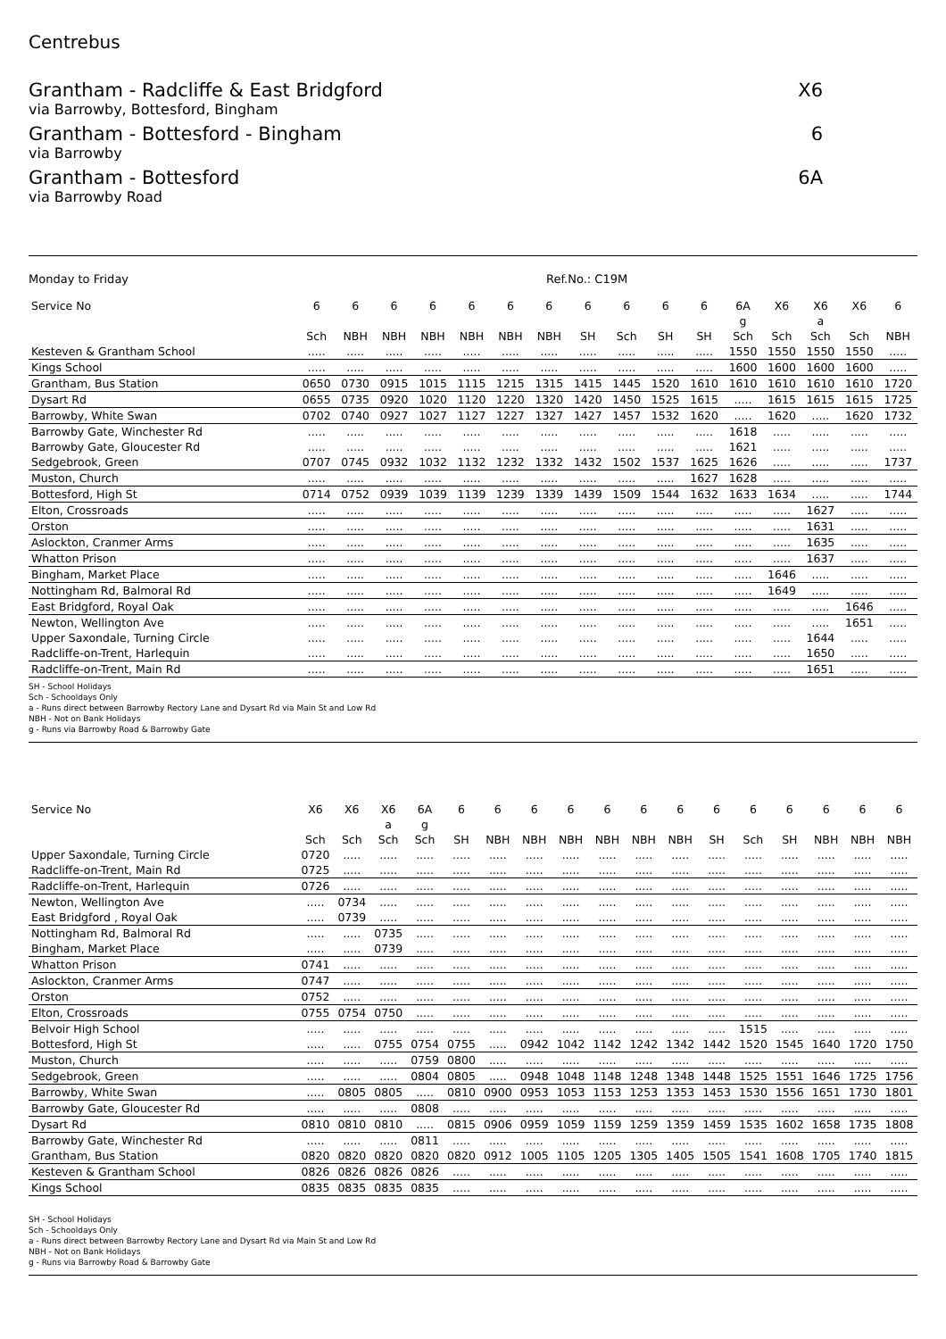Centrebus
Grantham - Radcliffe & East Bridgford X6
via Barrowby, Bottesford, Bingham
Grantham - Bottesford - Bingham 6
via Barrowby
Grantham - Bottesford 6A
via Barrowby Road
Monday to Friday Ref.No.: C19M
| Service No | 6 | 6 | 6 | 6 | 6 | 6 | 6 | 6 | 6 | 6 | 6 | 6A | X6 | X6 | X6 | 6 |
| --- | --- | --- | --- | --- | --- | --- | --- | --- | --- | --- | --- | --- | --- | --- | --- | --- |
| | | | | | | | | | | | | g | | a | | |
| | Sch | NBH | NBH | NBH | NBH | NBH | NBH | SH | Sch | SH | SH | Sch | Sch | Sch | Sch | NBH |
| Kesteven & Grantham School | ..... | ..... | ..... | ..... | ..... | ..... | ..... | ..... | ..... | ..... | ..... | 1550 | 1550 | 1550 | 1550 | ..... |
| Kings School | ..... | ..... | ..... | ..... | ..... | ..... | ..... | ..... | ..... | ..... | ..... | 1600 | 1600 | 1600 | 1600 | ..... |
| Grantham, Bus Station | 0650 | 0730 | 0915 | 1015 | 1115 | 1215 | 1315 | 1415 | 1445 | 1520 | 1610 | 1610 | 1610 | 1610 | 1610 | 1720 |
| Dysart Rd | 0655 | 0735 | 0920 | 1020 | 1120 | 1220 | 1320 | 1420 | 1450 | 1525 | 1615 | ..... | 1615 | 1615 | 1615 | 1725 |
| Barrowby, White Swan | 0702 | 0740 | 0927 | 1027 | 1127 | 1227 | 1327 | 1427 | 1457 | 1532 | 1620 | ..... | 1620 | ..... | 1620 | 1732 |
| Barrowby Gate, Winchester Rd | ..... | ..... | ..... | ..... | ..... | ..... | ..... | ..... | ..... | ..... | ..... | 1618 | ..... | ..... | ..... | ..... |
| Barrowby Gate, Gloucester Rd | ..... | ..... | ..... | ..... | ..... | ..... | ..... | ..... | ..... | ..... | ..... | 1621 | ..... | ..... | ..... | ..... |
| Sedgebrook, Green | 0707 | 0745 | 0932 | 1032 | 1132 | 1232 | 1332 | 1432 | 1502 | 1537 | 1625 | 1626 | ..... | ..... | ..... | 1737 |
| Muston, Church | ..... | ..... | ..... | ..... | ..... | ..... | ..... | ..... | ..... | ..... | 1627 | 1628 | ..... | ..... | ..... | ..... |
| Bottesford, High St | 0714 | 0752 | 0939 | 1039 | 1139 | 1239 | 1339 | 1439 | 1509 | 1544 | 1632 | 1633 | 1634 | ..... | ..... | 1744 |
| Elton, Crossroads | ..... | ..... | ..... | ..... | ..... | ..... | ..... | ..... | ..... | ..... | ..... | ..... | ..... | 1627 | ..... | ..... |
| Orston | ..... | ..... | ..... | ..... | ..... | ..... | ..... | ..... | ..... | ..... | ..... | ..... | ..... | 1631 | ..... | ..... |
| Aslockton, Cranmer Arms | ..... | ..... | ..... | ..... | ..... | ..... | ..... | ..... | ..... | ..... | ..... | ..... | ..... | 1635 | ..... | ..... |
| Whatton Prison | ..... | ..... | ..... | ..... | ..... | ..... | ..... | ..... | ..... | ..... | ..... | ..... | ..... | 1637 | ..... | ..... |
| Bingham, Market Place | ..... | ..... | ..... | ..... | ..... | ..... | ..... | ..... | ..... | ..... | ..... | ..... | 1646 | ..... | ..... | ..... |
| Nottingham Rd, Balmoral Rd | ..... | ..... | ..... | ..... | ..... | ..... | ..... | ..... | ..... | ..... | ..... | ..... | 1649 | ..... | ..... | ..... |
| East Bridgford, Royal Oak | ..... | ..... | ..... | ..... | ..... | ..... | ..... | ..... | ..... | ..... | ..... | ..... | ..... | ..... | 1646 | ..... |
| Newton, Wellington Ave | ..... | ..... | ..... | ..... | ..... | ..... | ..... | ..... | ..... | ..... | ..... | ..... | ..... | ..... | 1651 | ..... |
| Upper Saxondale, Turning Circle | ..... | ..... | ..... | ..... | ..... | ..... | ..... | ..... | ..... | ..... | ..... | ..... | ..... | 1644 | ..... | ..... |
| Radcliffe-on-Trent, Harlequin | ..... | ..... | ..... | ..... | ..... | ..... | ..... | ..... | ..... | ..... | ..... | ..... | ..... | 1650 | ..... | ..... |
| Radcliffe-on-Trent, Main Rd | ..... | ..... | ..... | ..... | ..... | ..... | ..... | ..... | ..... | ..... | ..... | ..... | ..... | 1651 | ..... | ..... |
SH - School Holidays
Sch - Schooldays Only
a - Runs direct between Barrowby Rectory Lane and Dysart Rd via Main St and Low Rd
NBH - Not on Bank Holidays
g - Runs via Barrowby Road & Barrowby Gate
| Service No | X6 | X6 | X6 | 6A | 6 | 6 | 6 | 6 | 6 | 6 | 6 | 6 | 6 | 6 | 6 | 6 | 6 |
| --- | --- | --- | --- | --- | --- | --- | --- | --- | --- | --- | --- | --- | --- | --- | --- | --- | --- |
| | | | a | g | | | | | | | | | | | | | |
| | Sch | Sch | Sch | Sch | SH | NBH | NBH | NBH | NBH | NBH | NBH | SH | Sch | SH | NBH | NBH | NBH |
| Upper Saxondale, Turning Circle | 0720 | ..... | ..... | ..... | ..... | ..... | ..... | ..... | ..... | ..... | ..... | ..... | ..... | ..... | ..... | ..... | ..... |
| Radcliffe-on-Trent, Main Rd | 0725 | ..... | ..... | ..... | ..... | ..... | ..... | ..... | ..... | ..... | ..... | ..... | ..... | ..... | ..... | ..... | ..... |
| Radcliffe-on-Trent, Harlequin | 0726 | ..... | ..... | ..... | ..... | ..... | ..... | ..... | ..... | ..... | ..... | ..... | ..... | ..... | ..... | ..... | ..... |
| Newton, Wellington Ave | ..... | 0734 | ..... | ..... | ..... | ..... | ..... | ..... | ..... | ..... | ..... | ..... | ..... | ..... | ..... | ..... | ..... |
| East Bridgford , Royal Oak | ..... | 0739 | ..... | ..... | ..... | ..... | ..... | ..... | ..... | ..... | ..... | ..... | ..... | ..... | ..... | ..... | ..... |
| Nottingham Rd, Balmoral Rd | ..... | ..... | 0735 | ..... | ..... | ..... | ..... | ..... | ..... | ..... | ..... | ..... | ..... | ..... | ..... | ..... | ..... |
| Bingham, Market Place | ..... | ..... | 0739 | ..... | ..... | ..... | ..... | ..... | ..... | ..... | ..... | ..... | ..... | ..... | ..... | ..... | ..... |
| Whatton Prison | 0741 | ..... | ..... | ..... | ..... | ..... | ..... | ..... | ..... | ..... | ..... | ..... | ..... | ..... | ..... | ..... | ..... |
| Aslockton, Cranmer Arms | 0747 | ..... | ..... | ..... | ..... | ..... | ..... | ..... | ..... | ..... | ..... | ..... | ..... | ..... | ..... | ..... | ..... |
| Orston | 0752 | ..... | ..... | ..... | ..... | ..... | ..... | ..... | ..... | ..... | ..... | ..... | ..... | ..... | ..... | ..... | ..... |
| Elton, Crossroads | 0755 | 0754 | 0750 | ..... | ..... | ..... | ..... | ..... | ..... | ..... | ..... | ..... | ..... | ..... | ..... | ..... | ..... |
| Belvoir High School | ..... | ..... | ..... | ..... | ..... | ..... | ..... | ..... | ..... | ..... | ..... | ..... | 1515 | ..... | ..... | ..... | ..... |
| Bottesford, High St | ..... | ..... | 0755 | 0754 | 0755 | ..... | 0942 | 1042 | 1142 | 1242 | 1342 | 1442 | 1520 | 1545 | 1640 | 1720 | 1750 |
| Muston, Church | ..... | ..... | ..... | 0759 | 0800 | ..... | ..... | ..... | ..... | ..... | ..... | ..... | ..... | ..... | ..... | ..... | ..... |
| Sedgebrook, Green | ..... | ..... | ..... | 0804 | 0805 | ..... | 0948 | 1048 | 1148 | 1248 | 1348 | 1448 | 1525 | 1551 | 1646 | 1725 | 1756 |
| Barrowby, White Swan | ..... | 0805 | 0805 | ..... | 0810 | 0900 | 0953 | 1053 | 1153 | 1253 | 1353 | 1453 | 1530 | 1556 | 1651 | 1730 | 1801 |
| Barrowby Gate, Gloucester Rd | ..... | ..... | ..... | 0808 | ..... | ..... | ..... | ..... | ..... | ..... | ..... | ..... | ..... | ..... | ..... | ..... | ..... |
| Dysart Rd | 0810 | 0810 | 0810 | ..... | 0815 | 0906 | 0959 | 1059 | 1159 | 1259 | 1359 | 1459 | 1535 | 1602 | 1658 | 1735 | 1808 |
| Barrowby Gate, Winchester Rd | ..... | ..... | ..... | 0811 | ..... | ..... | ..... | ..... | ..... | ..... | ..... | ..... | ..... | ..... | ..... | ..... | ..... |
| Grantham, Bus Station | 0820 | 0820 | 0820 | 0820 | 0820 | 0912 | 1005 | 1105 | 1205 | 1305 | 1405 | 1505 | 1541 | 1608 | 1705 | 1740 | 1815 |
| Kesteven & Grantham School | 0826 | 0826 | 0826 | 0826 | ..... | ..... | ..... | ..... | ..... | ..... | ..... | ..... | ..... | ..... | ..... | ..... | ..... |
| Kings School | 0835 | 0835 | 0835 | 0835 | ..... | ..... | ..... | ..... | ..... | ..... | ..... | ..... | ..... | ..... | ..... | ..... | ..... |
SH - School Holidays
Sch - Schooldays Only
a - Runs direct between Barrowby Rectory Lane and Dysart Rd via Main St and Low Rd
NBH - Not on Bank Holidays
g - Runs via Barrowby Road & Barrowby Gate